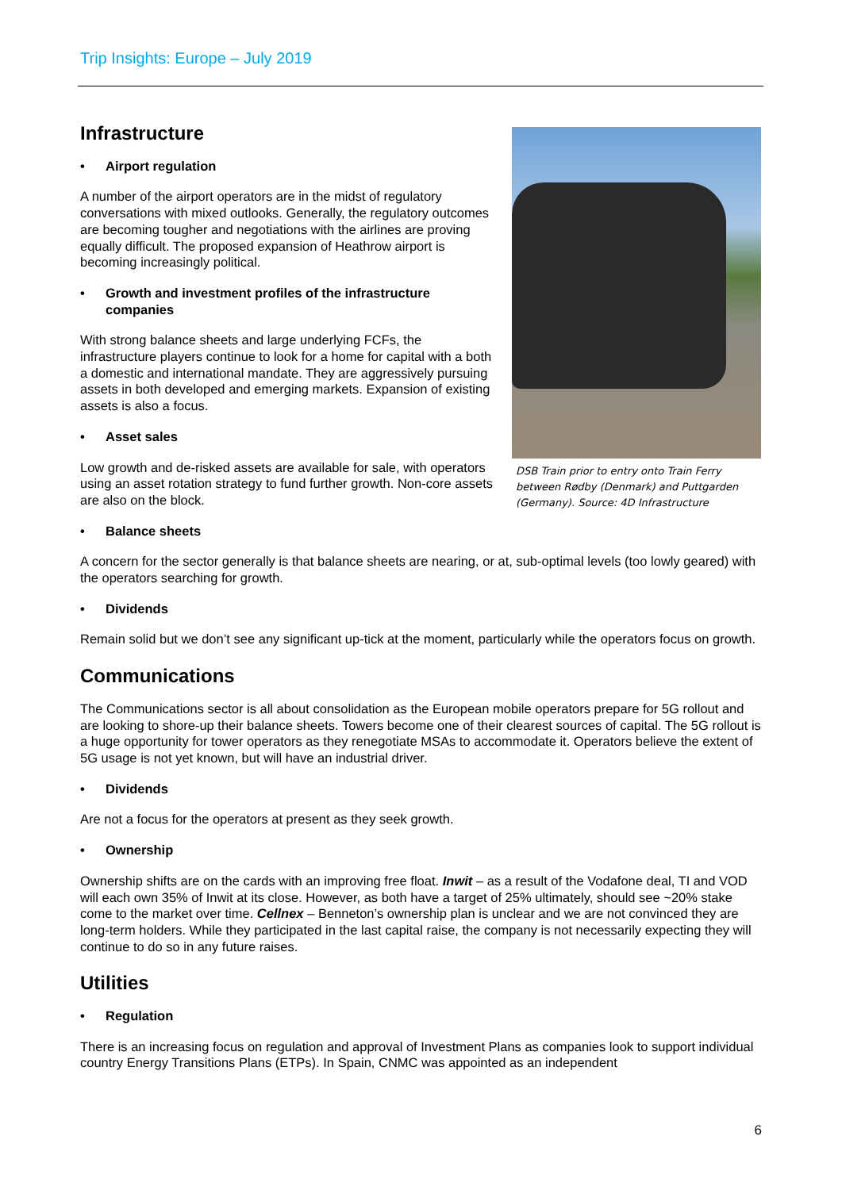Trip Insights: Europe – July 2019
Infrastructure
• Airport regulation
A number of the airport operators are in the midst of regulatory conversations with mixed outlooks. Generally, the regulatory outcomes are becoming tougher and negotiations with the airlines are proving equally difficult. The proposed expansion of Heathrow airport is becoming increasingly political.
• Growth and investment profiles of the infrastructure companies
With strong balance sheets and large underlying FCFs, the infrastructure players continue to look for a home for capital with a both a domestic and international mandate. They are aggressively pursuing assets in both developed and emerging markets. Expansion of existing assets is also a focus.
• Asset sales
Low growth and de-risked assets are available for sale, with operators using an asset rotation strategy to fund further growth. Non-core assets are also on the block.
DSB Train prior to entry onto Train Ferry between Rødby (Denmark) and Puttgarden (Germany). Source: 4D Infrastructure
• Balance sheets
A concern for the sector generally is that balance sheets are nearing, or at, sub-optimal levels (too lowly geared) with the operators searching for growth.
• Dividends
Remain solid but we don’t see any significant up-tick at the moment, particularly while the operators focus on growth.
Communications
The Communications sector is all about consolidation as the European mobile operators prepare for 5G rollout and are looking to shore-up their balance sheets. Towers become one of their clearest sources of capital. The 5G rollout is a huge opportunity for tower operators as they renegotiate MSAs to accommodate it. Operators believe the extent of 5G usage is not yet known, but will have an industrial driver.
• Dividends
Are not a focus for the operators at present as they seek growth.
• Ownership
Ownership shifts are on the cards with an improving free float. Inwit – as a result of the Vodafone deal, TI and VOD will each own 35% of Inwit at its close. However, as both have a target of 25% ultimately, should see ~20% stake come to the market over time. Cellnex – Benneton’s ownership plan is unclear and we are not convinced they are long-term holders. While they participated in the last capital raise, the company is not necessarily expecting they will continue to do so in any future raises.
Utilities
• Regulation
There is an increasing focus on regulation and approval of Investment Plans as companies look to support individual country Energy Transitions Plans (ETPs). In Spain, CNMC was appointed as an independent
6